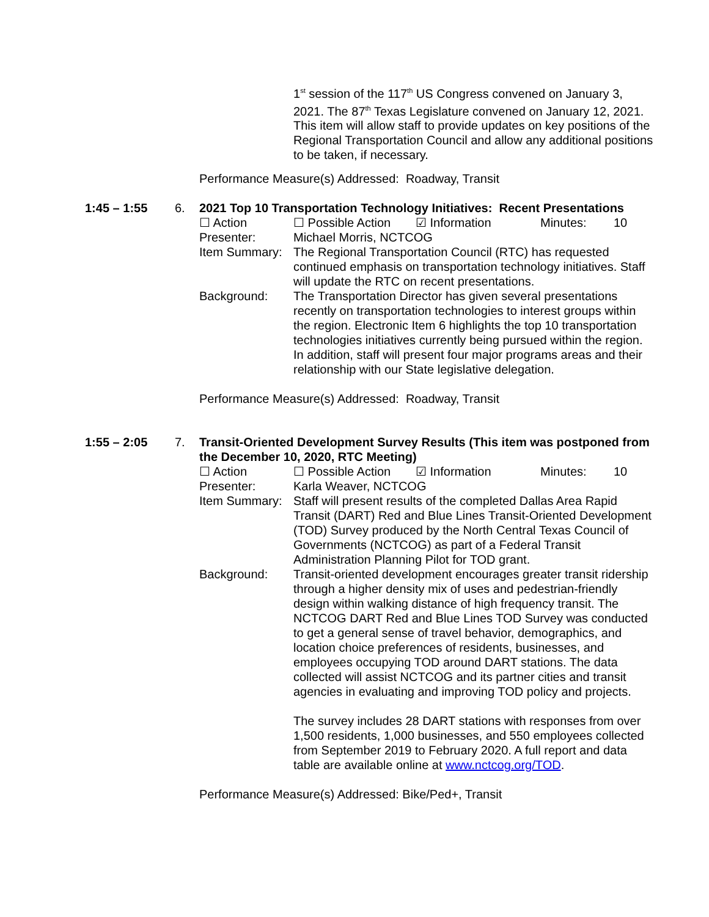1<sup>st</sup> session of the 117<sup>th</sup> US Congress convened on January 3, 2021. The 87<sup>th</sup> Texas Legislature convened on January 12, 2021. This item will allow staff to provide updates on key positions of the Regional Transportation Council and allow any additional positions to be taken, if necessary.
Performance Measure(s) Addressed: Roadway, Transit
1:45 – 1:55 6. 2021 Top 10 Transportation Technology Initiatives: Recent Presentations
☐ Action ☐ Possible Action ☑ Information Minutes: 10
Presenter: Michael Morris, NCTCOG
Item Summary: The Regional Transportation Council (RTC) has requested continued emphasis on transportation technology initiatives. Staff will update the RTC on recent presentations.
Background: The Transportation Director has given several presentations recently on transportation technologies to interest groups within the region. Electronic Item 6 highlights the top 10 transportation technologies initiatives currently being pursued within the region. In addition, staff will present four major programs areas and their relationship with our State legislative delegation.
Performance Measure(s) Addressed: Roadway, Transit
1:55 – 2:05 7. Transit-Oriented Development Survey Results (This item was postponed from the December 10, 2020, RTC Meeting)
☐ Action ☐ Possible Action ☑ Information Minutes: 10
Presenter: Karla Weaver, NCTCOG
Item Summary: Staff will present results of the completed Dallas Area Rapid Transit (DART) Red and Blue Lines Transit-Oriented Development (TOD) Survey produced by the North Central Texas Council of Governments (NCTCOG) as part of a Federal Transit Administration Planning Pilot for TOD grant.
Background: Transit-oriented development encourages greater transit ridership through a higher density mix of uses and pedestrian-friendly design within walking distance of high frequency transit. The NCTCOG DART Red and Blue Lines TOD Survey was conducted to get a general sense of travel behavior, demographics, and location choice preferences of residents, businesses, and employees occupying TOD around DART stations. The data collected will assist NCTCOG and its partner cities and transit agencies in evaluating and improving TOD policy and projects.
The survey includes 28 DART stations with responses from over 1,500 residents, 1,000 businesses, and 550 employees collected from September 2019 to February 2020. A full report and data table are available online at www.nctcog.org/TOD.
Performance Measure(s) Addressed: Bike/Ped+, Transit